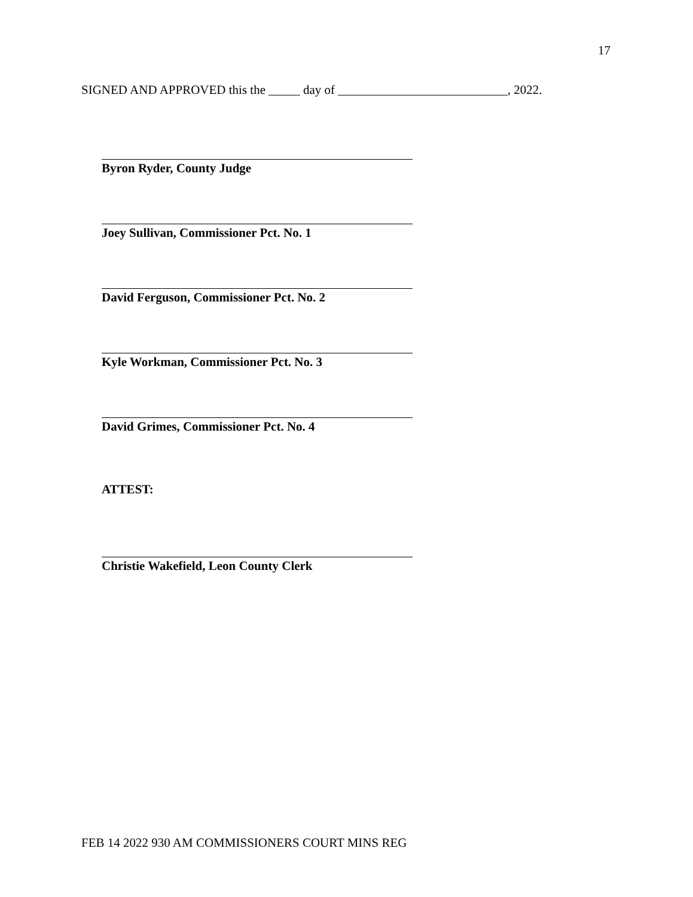17
SIGNED AND APPROVED this the _____ day of ___________________________, 2022.
Byron Ryder, County Judge
Joey Sullivan, Commissioner Pct. No. 1
David Ferguson, Commissioner Pct. No. 2
Kyle Workman, Commissioner Pct. No. 3
David Grimes, Commissioner Pct. No. 4
ATTEST:
Christie Wakefield, Leon County Clerk
FEB 14 2022 930 AM COMMISSIONERS COURT MINS REG